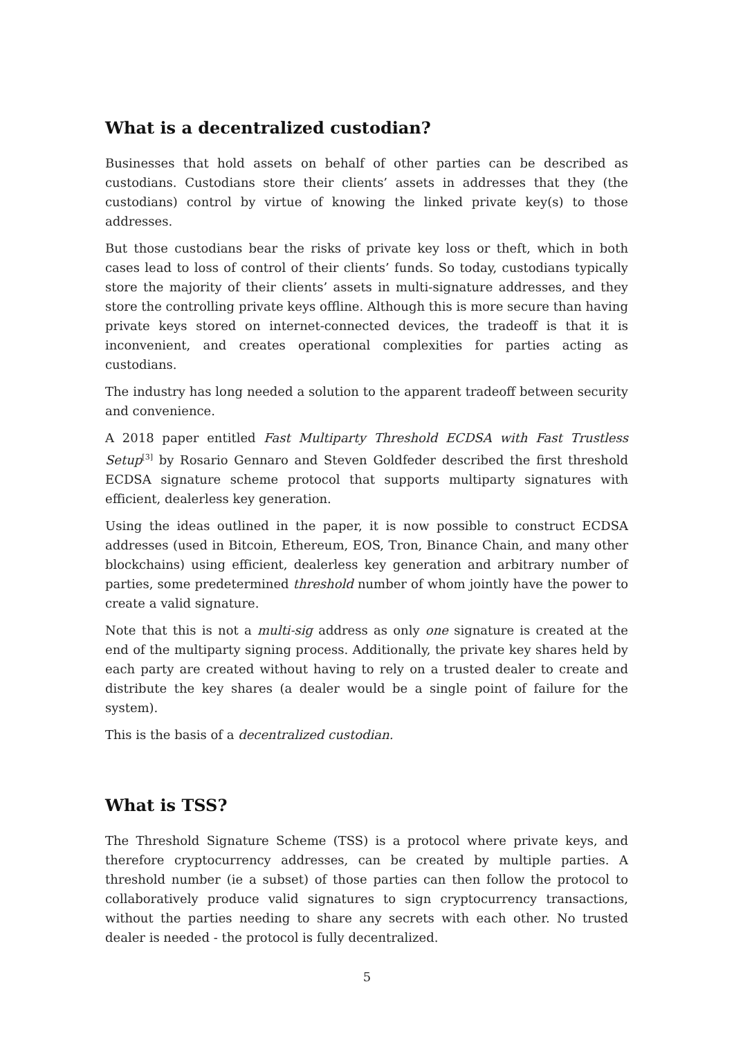What is a decentralized custodian?
Businesses that hold assets on behalf of other parties can be described as custodians. Custodians store their clients’ assets in addresses that they (the custodians) control by virtue of knowing the linked private key(s) to those addresses.
But those custodians bear the risks of private key loss or theft, which in both cases lead to loss of control of their clients’ funds. So today, custodians typically store the majority of their clients’ assets in multi-signature addresses, and they store the controlling private keys offline. Although this is more secure than having private keys stored on internet-connected devices, the tradeoff is that it is inconvenient, and creates operational complexities for parties acting as custodians.
The industry has long needed a solution to the apparent tradeoff between security and convenience.
A 2018 paper entitled Fast Multiparty Threshold ECDSA with Fast Trustless Setup<sup>[3]</sup> by Rosario Gennaro and Steven Goldfeder described the first threshold ECDSA signature scheme protocol that supports multiparty signatures with efficient, dealerless key generation.
Using the ideas outlined in the paper, it is now possible to construct ECDSA addresses (used in Bitcoin, Ethereum, EOS, Tron, Binance Chain, and many other blockchains) using efficient, dealerless key generation and arbitrary number of parties, some predetermined threshold number of whom jointly have the power to create a valid signature.
Note that this is not a multi-sig address as only one signature is created at the end of the multiparty signing process. Additionally, the private key shares held by each party are created without having to rely on a trusted dealer to create and distribute the key shares (a dealer would be a single point of failure for the system).
This is the basis of a decentralized custodian.
What is TSS?
The Threshold Signature Scheme (TSS) is a protocol where private keys, and therefore cryptocurrency addresses, can be created by multiple parties. A threshold number (ie a subset) of those parties can then follow the protocol to collaboratively produce valid signatures to sign cryptocurrency transactions, without the parties needing to share any secrets with each other. No trusted dealer is needed - the protocol is fully decentralized.
5